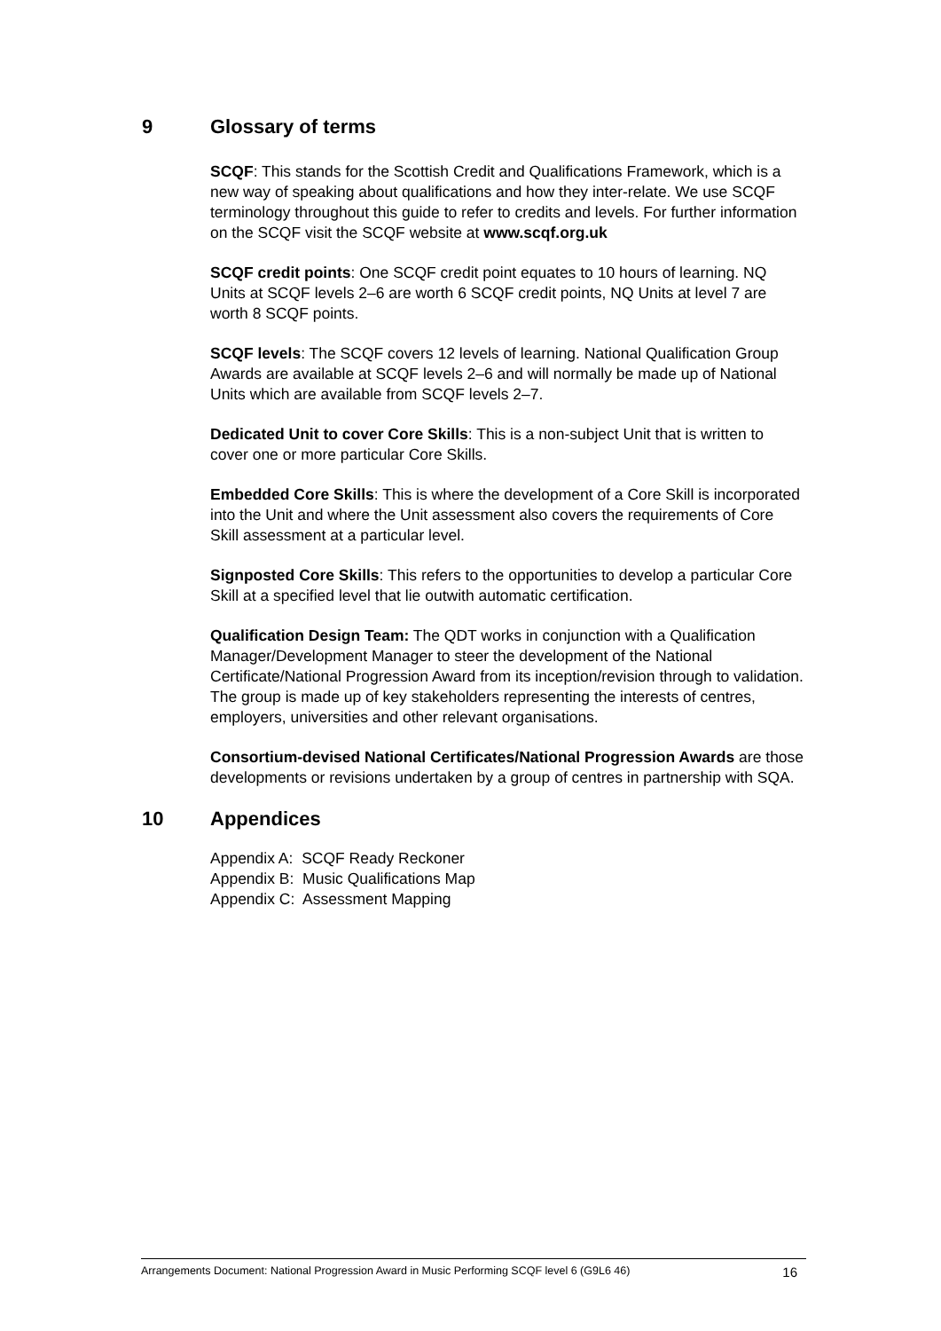9 Glossary of terms
SCQF: This stands for the Scottish Credit and Qualifications Framework, which is a new way of speaking about qualifications and how they inter-relate. We use SCQF terminology throughout this guide to refer to credits and levels. For further information on the SCQF visit the SCQF website at www.scqf.org.uk
SCQF credit points: One SCQF credit point equates to 10 hours of learning. NQ Units at SCQF levels 2–6 are worth 6 SCQF credit points, NQ Units at level 7 are worth 8 SCQF points.
SCQF levels: The SCQF covers 12 levels of learning. National Qualification Group Awards are available at SCQF levels 2–6 and will normally be made up of National Units which are available from SCQF levels 2–7.
Dedicated Unit to cover Core Skills: This is a non-subject Unit that is written to cover one or more particular Core Skills.
Embedded Core Skills: This is where the development of a Core Skill is incorporated into the Unit and where the Unit assessment also covers the requirements of Core Skill assessment at a particular level.
Signposted Core Skills: This refers to the opportunities to develop a particular Core Skill at a specified level that lie outwith automatic certification.
Qualification Design Team: The QDT works in conjunction with a Qualification Manager/Development Manager to steer the development of the National Certificate/National Progression Award from its inception/revision through to validation. The group is made up of key stakeholders representing the interests of centres, employers, universities and other relevant organisations.
Consortium-devised National Certificates/National Progression Awards are those developments or revisions undertaken by a group of centres in partnership with SQA.
10 Appendices
Appendix A: SCQF Ready Reckoner
Appendix B: Music Qualifications Map
Appendix C: Assessment Mapping
Arrangements Document: National Progression Award in Music Performing SCQF level 6 (G9L6 46) 16